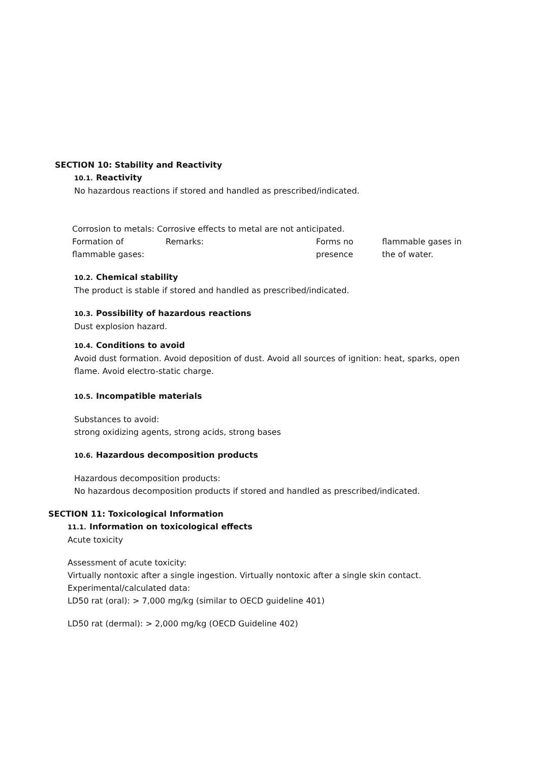SECTION 10: Stability and Reactivity
10.1. Reactivity
No hazardous reactions if stored and handled as prescribed/indicated.
Corrosion to metals: Corrosive effects to metal are not anticipated.
Formation of flammable gases:
Remarks: Forms no presence
flammable gases in the of water.
10.2. Chemical stability
The product is stable if stored and handled as prescribed/indicated.
10.3. Possibility of hazardous reactions
Dust explosion hazard.
10.4. Conditions to avoid
Avoid dust formation. Avoid deposition of dust. Avoid all sources of ignition: heat, sparks, open flame. Avoid electro-static charge.
10.5. Incompatible materials
Substances to avoid:
strong oxidizing agents, strong acids, strong bases
10.6. Hazardous decomposition products
Hazardous decomposition products:
No hazardous decomposition products if stored and handled as prescribed/indicated.
SECTION 11: Toxicological Information
11.1. Information on toxicological effects
Acute toxicity
Assessment of acute toxicity:
Virtually nontoxic after a single ingestion. Virtually nontoxic after a single skin contact.
Experimental/calculated data:
LD50 rat (oral): > 7,000 mg/kg (similar to OECD guideline 401)
LD50 rat (dermal): > 2,000 mg/kg (OECD Guideline 402)